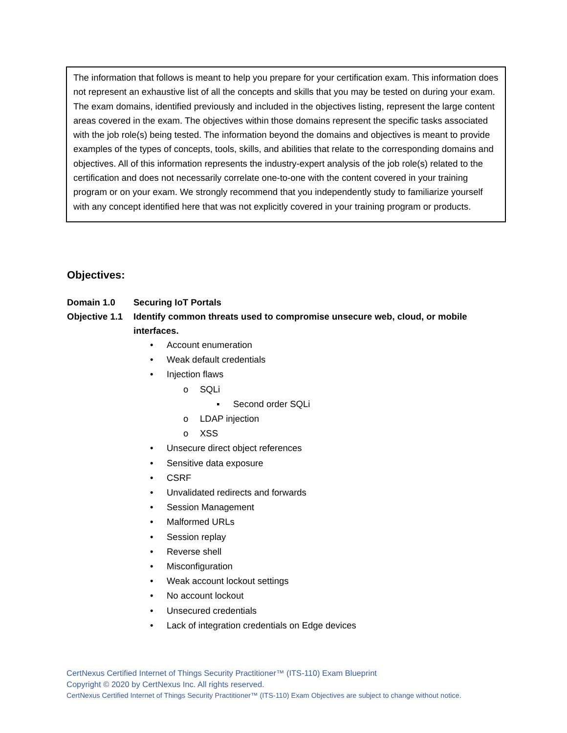The information that follows is meant to help you prepare for your certification exam. This information does not represent an exhaustive list of all the concepts and skills that you may be tested on during your exam. The exam domains, identified previously and included in the objectives listing, represent the large content areas covered in the exam. The objectives within those domains represent the specific tasks associated with the job role(s) being tested. The information beyond the domains and objectives is meant to provide examples of the types of concepts, tools, skills, and abilities that relate to the corresponding domains and objectives. All of this information represents the industry-expert analysis of the job role(s) related to the certification and does not necessarily correlate one-to-one with the content covered in your training program or on your exam. We strongly recommend that you independently study to familiarize yourself with any concept identified here that was not explicitly covered in your training program or products.
Objectives:
Domain 1.0 Securing IoT Portals
Objective 1.1 Identify common threats used to compromise unsecure web, cloud, or mobile interfaces.
• Account enumeration
• Weak default credentials
• Injection flaws
o SQLi
▪ Second order SQLi
o LDAP injection
o XSS
• Unsecure direct object references
• Sensitive data exposure
• CSRF
• Unvalidated redirects and forwards
• Session Management
• Malformed URLs
• Session replay
• Reverse shell
• Misconfiguration
• Weak account lockout settings
• No account lockout
• Unsecured credentials
• Lack of integration credentials on Edge devices
CertNexus Certified Internet of Things Security Practitioner™ (ITS-110) Exam Blueprint
Copyright © 2020 by CertNexus Inc. All rights reserved.
CertNexus Certified Internet of Things Security Practitioner™ (ITS-110) Exam Objectives are subject to change without notice.